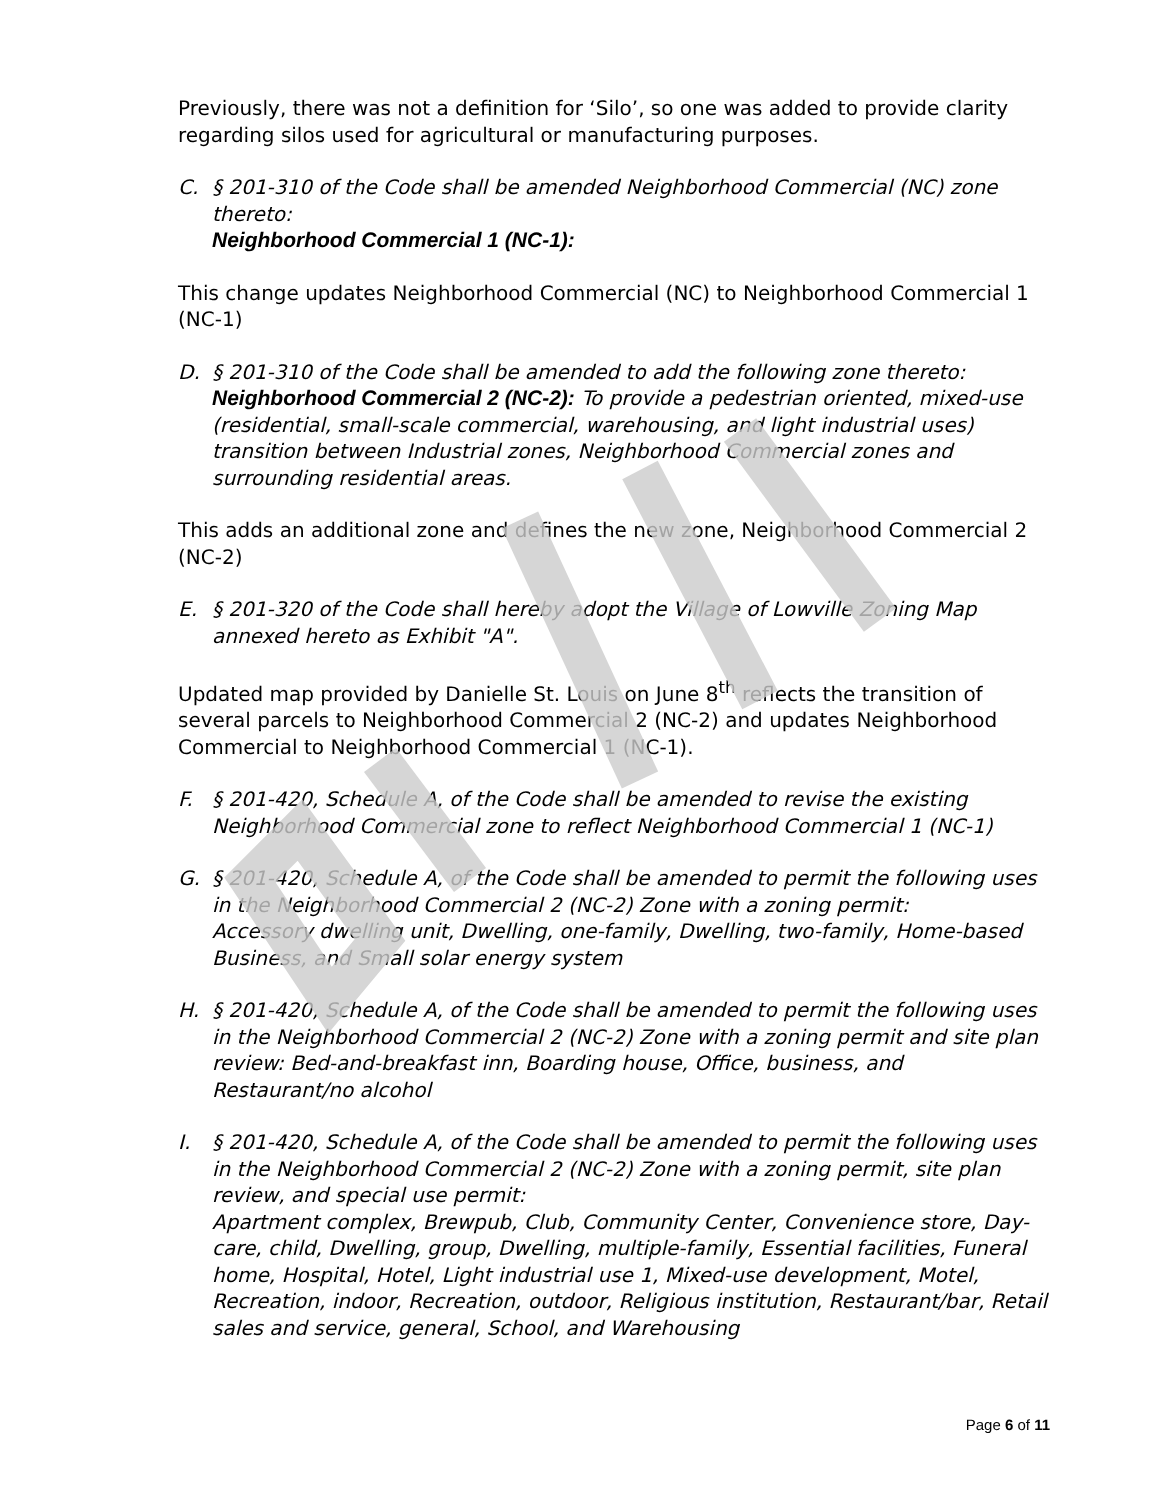Previously, there was not a definition for ‘Silo’, so one was added to provide clarity regarding silos used for agricultural or manufacturing purposes.
C. § 201-310 of the Code shall be amended Neighborhood Commercial (NC) zone thereto:
Neighborhood Commercial 1 (NC-1):
This change updates Neighborhood Commercial (NC) to Neighborhood Commercial 1 (NC-1)
D. § 201-310 of the Code shall be amended to add the following zone thereto:
Neighborhood Commercial 2 (NC-2): To provide a pedestrian oriented, mixed-use (residential, small-scale commercial, warehousing, and light industrial uses) transition between Industrial zones, Neighborhood Commercial zones and surrounding residential areas.
This adds an additional zone and defines the new zone, Neighborhood Commercial 2 (NC-2)
E. § 201-320 of the Code shall hereby adopt the Village of Lowville Zoning Map annexed hereto as Exhibit "A".
Updated map provided by Danielle St. Louis on June 8<sup>th</sup> reflects the transition of several parcels to Neighborhood Commercial 2 (NC-2) and updates Neighborhood Commercial to Neighborhood Commercial 1 (NC-1).
F. § 201-420, Schedule A, of the Code shall be amended to revise the existing Neighborhood Commercial zone to reflect Neighborhood Commercial 1 (NC-1)
G. § 201-420, Schedule A, of the Code shall be amended to permit the following uses in the Neighborhood Commercial 2 (NC-2) Zone with a zoning permit:
Accessory dwelling unit, Dwelling, one-family, Dwelling, two-family, Home-based Business, and Small solar energy system
H. § 201-420, Schedule A, of the Code shall be amended to permit the following uses in the Neighborhood Commercial 2 (NC-2) Zone with a zoning permit and site plan review: Bed-and-breakfast inn, Boarding house, Office, business, and Restaurant/no alcohol
I. § 201-420, Schedule A, of the Code shall be amended to permit the following uses in the Neighborhood Commercial 2 (NC-2) Zone with a zoning permit, site plan review, and special use permit:
Apartment complex, Brewpub, Club, Community Center, Convenience store, Day-care, child, Dwelling, group, Dwelling, multiple-family, Essential facilities, Funeral home, Hospital, Hotel, Light industrial use 1, Mixed-use development, Motel, Recreation, indoor, Recreation, outdoor, Religious institution, Restaurant/bar, Retail sales and service, general, School, and Warehousing
Page 6 of 11